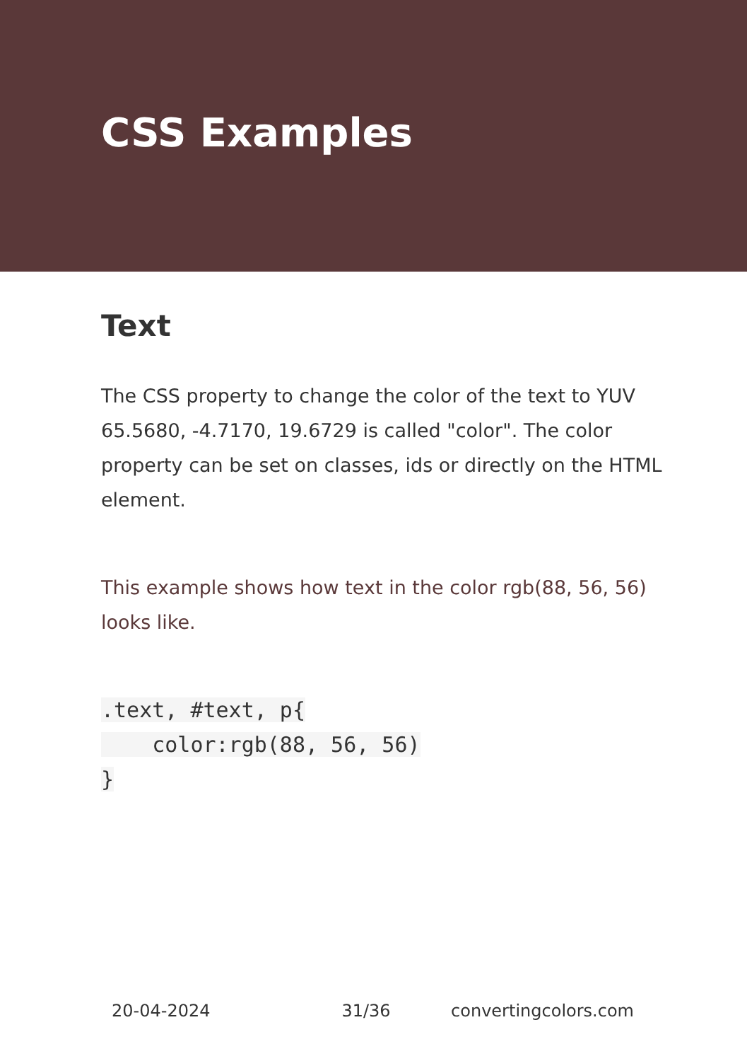CSS Examples
Text
The CSS property to change the color of the text to YUV 65.5680, -4.7170, 19.6729 is called "color". The color property can be set on classes, ids or directly on the HTML element.
This example shows how text in the color rgb(88, 56, 56) looks like.
.text, #text, p{
    color:rgb(88, 56, 56)
}
20-04-2024 31/36 convertingcolors.com